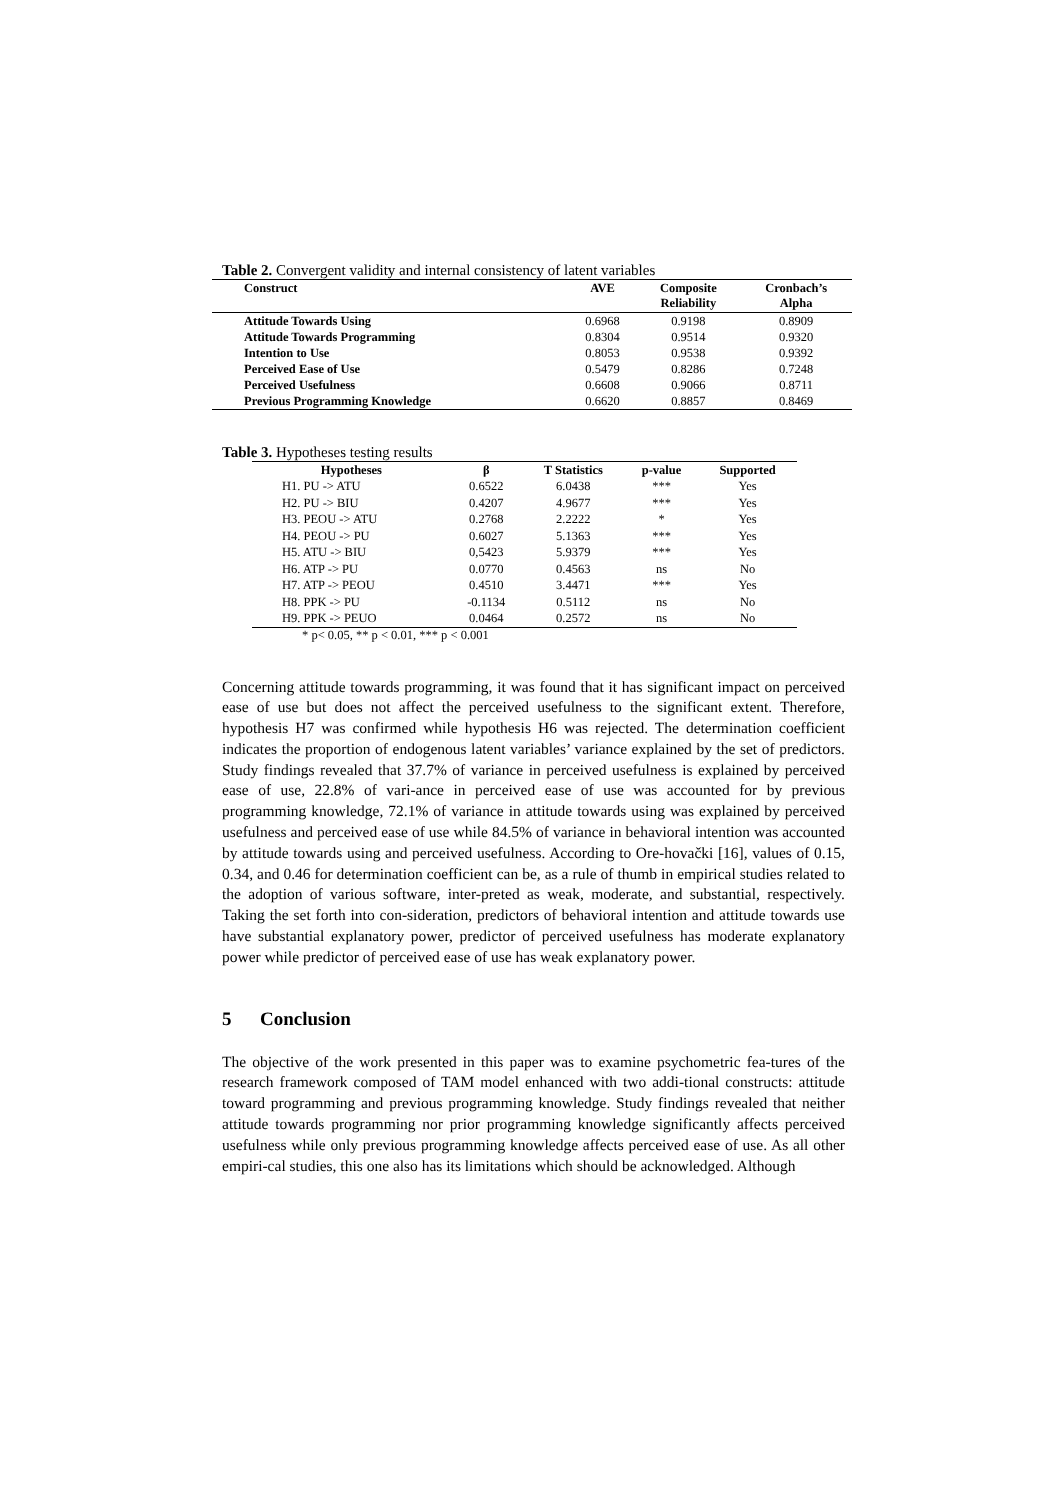Table 2. Convergent validity and internal consistency of latent variables
| Construct | AVE | Composite Reliability | Cronbach’s Alpha |
| --- | --- | --- | --- |
| Attitude Towards Using | 0.6968 | 0.9198 | 0.8909 |
| Attitude Towards Programming | 0.8304 | 0.9514 | 0.9320 |
| Intention to Use | 0.8053 | 0.9538 | 0.9392 |
| Perceived Ease of Use | 0.5479 | 0.8286 | 0.7248 |
| Perceived Usefulness | 0.6608 | 0.9066 | 0.8711 |
| Previous Programming Knowledge | 0.6620 | 0.8857 | 0.8469 |
Table 3. Hypotheses testing results
| Hypotheses | β | T Statistics | p-value | Supported |
| --- | --- | --- | --- | --- |
| H1. PU -> ATU | 0.6522 | 6.0438 | *** | Yes |
| H2. PU -> BIU | 0.4207 | 4.9677 | *** | Yes |
| H3. PEOU -> ATU | 0.2768 | 2.2222 | * | Yes |
| H4. PEOU -> PU | 0.6027 | 5.1363 | *** | Yes |
| H5. ATU -> BIU | 0,5423 | 5.9379 | *** | Yes |
| H6. ATP -> PU | 0.0770 | 0.4563 | ns | No |
| H7. ATP -> PEOU | 0.4510 | 3.4471 | *** | Yes |
| H8. PPK -> PU | -0.1134 | 0.5112 | ns | No |
| H9. PPK -> PEUO | 0.0464 | 0.2572 | ns | No |
* p< 0.05, ** p < 0.01, *** p < 0.001
Concerning attitude towards programming, it was found that it has significant impact on perceived ease of use but does not affect the perceived usefulness to the significant extent. Therefore, hypothesis H7 was confirmed while hypothesis H6 was rejected. The determination coefficient indicates the proportion of endogenous latent variables’ variance explained by the set of predictors. Study findings revealed that 37.7% of variance in perceived usefulness is explained by perceived ease of use, 22.8% of vari-ance in perceived ease of use was accounted for by previous programming knowledge, 72.1% of variance in attitude towards using was explained by perceived usefulness and perceived ease of use while 84.5% of variance in behavioral intention was accounted by attitude towards using and perceived usefulness. According to Ore-hovački [16], values of 0.15, 0.34, and 0.46 for determination coefficient can be, as a rule of thumb in empirical studies related to the adoption of various software, inter-preted as weak, moderate, and substantial, respectively. Taking the set forth into con-sideration, predictors of behavioral intention and attitude towards use have substantial explanatory power, predictor of perceived usefulness has moderate explanatory power while predictor of perceived ease of use has weak explanatory power.
5 Conclusion
The objective of the work presented in this paper was to examine psychometric fea-tures of the research framework composed of TAM model enhanced with two addi-tional constructs: attitude toward programming and previous programming knowledge. Study findings revealed that neither attitude towards programming nor prior programming knowledge significantly affects perceived usefulness while only previous programming knowledge affects perceived ease of use. As all other empiri-cal studies, this one also has its limitations which should be acknowledged. Although